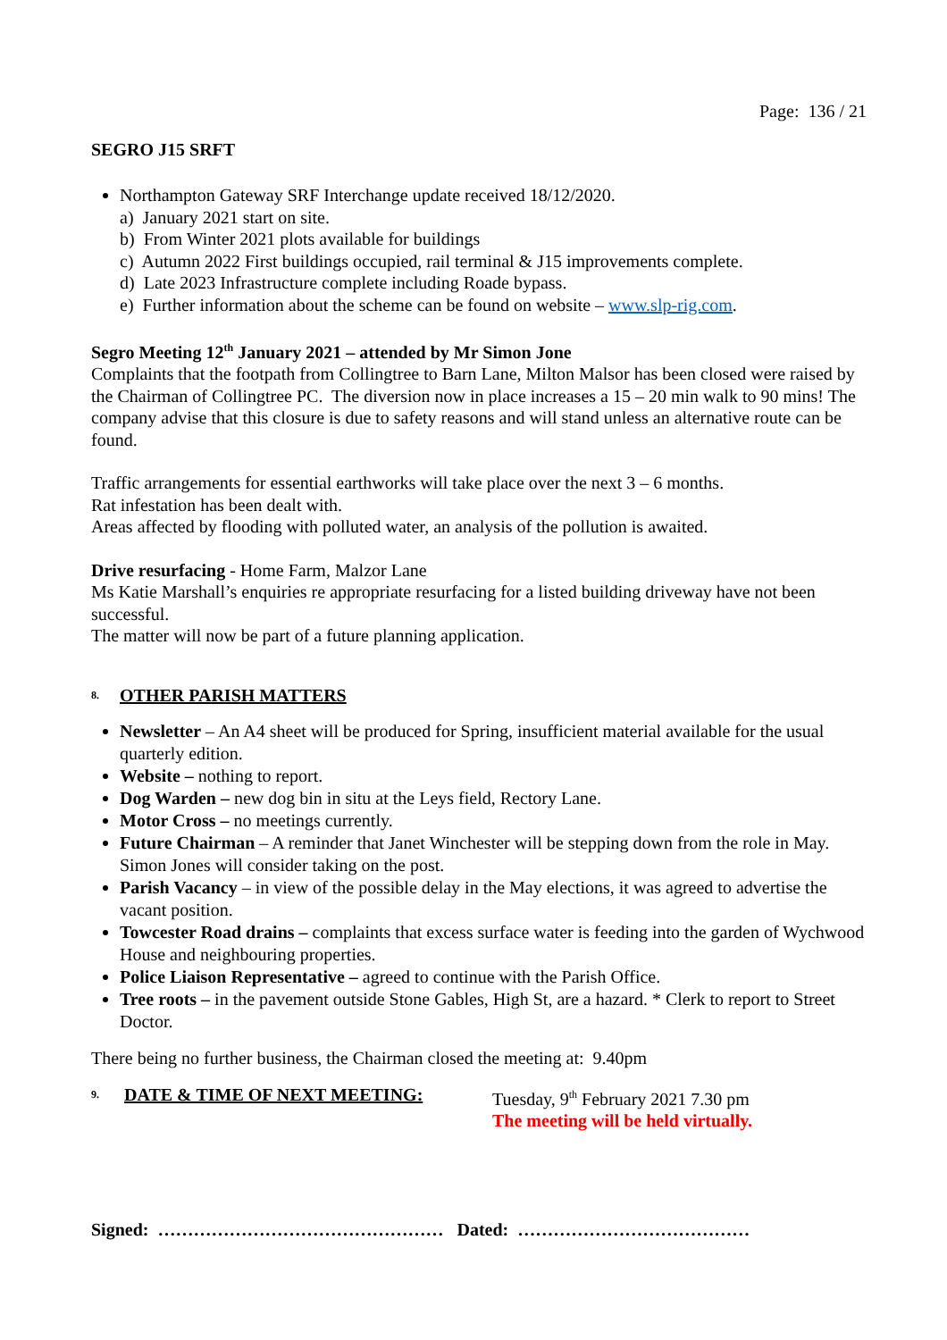Page: 136 / 21
SEGRO J15 SRFT
Northampton Gateway SRF Interchange update received 18/12/2020.
a) January 2021 start on site.
b) From Winter 2021 plots available for buildings
c) Autumn 2022 First buildings occupied, rail terminal & J15 improvements complete.
d) Late 2023 Infrastructure complete including Roade bypass.
e) Further information about the scheme can be found on website – www.slp-rig.com.
Segro Meeting 12<sup>th</sup> January 2021 – attended by Mr Simon Jone
Complaints that the footpath from Collingtree to Barn Lane, Milton Malsor has been closed were raised by the Chairman of Collingtree PC. The diversion now in place increases a 15 – 20 min walk to 90 mins! The company advise that this closure is due to safety reasons and will stand unless an alternative route can be found.
Traffic arrangements for essential earthworks will take place over the next 3 – 6 months.
Rat infestation has been dealt with.
Areas affected by flooding with polluted water, an analysis of the pollution is awaited.
Drive resurfacing - Home Farm, Malzor Lane
Ms Katie Marshall’s enquiries re appropriate resurfacing for a listed building driveway have not been successful.
The matter will now be part of a future planning application.
8. OTHER PARISH MATTERS
Newsletter – An A4 sheet will be produced for Spring, insufficient material available for the usual quarterly edition.
Website – nothing to report.
Dog Warden – new dog bin in situ at the Leys field, Rectory Lane.
Motor Cross – no meetings currently.
Future Chairman – A reminder that Janet Winchester will be stepping down from the role in May. Simon Jones will consider taking on the post.
Parish Vacancy – in view of the possible delay in the May elections, it was agreed to advertise the vacant position.
Towcester Road drains – complaints that excess surface water is feeding into the garden of Wychwood House and neighbouring properties.
Police Liaison Representative – agreed to continue with the Parish Office.
Tree roots – in the pavement outside Stone Gables, High St, are a hazard. * Clerk to report to Street Doctor.
There being no further business, the Chairman closed the meeting at: 9.40pm
9. DATE & TIME OF NEXT MEETING: Tuesday, 9<sup>th</sup> February 2021 7.30 pm
The meeting will be held virtually.
Signed: ………………………………………… Dated: …………………………………